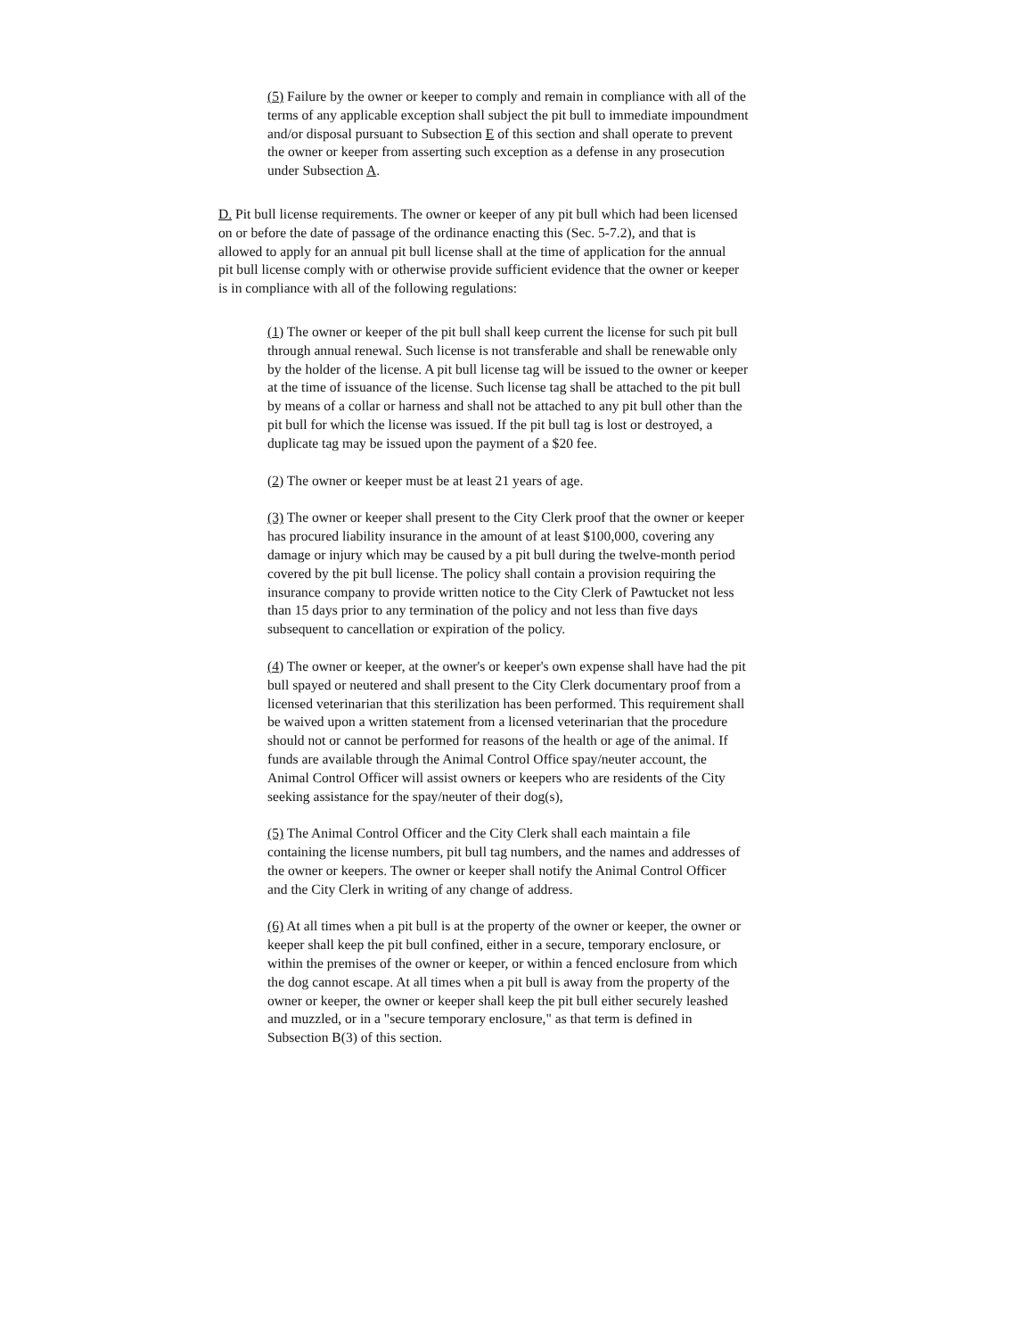(5) Failure by the owner or keeper to comply and remain in compliance with all of the terms of any applicable exception shall subject the pit bull to immediate impoundment and/or disposal pursuant to Subsection E of this section and shall operate to prevent the owner or keeper from asserting such exception as a defense in any prosecution under Subsection A.
D. Pit bull license requirements. The owner or keeper of any pit bull which had been licensed on or before the date of passage of the ordinance enacting this (Sec. 5-7.2), and that is allowed to apply for an annual pit bull license shall at the time of application for the annual pit bull license comply with or otherwise provide sufficient evidence that the owner or keeper is in compliance with all of the following regulations:
(1) The owner or keeper of the pit bull shall keep current the license for such pit bull through annual renewal. Such license is not transferable and shall be renewable only by the holder of the license. A pit bull license tag will be issued to the owner or keeper at the time of issuance of the license. Such license tag shall be attached to the pit bull by means of a collar or harness and shall not be attached to any pit bull other than the pit bull for which the license was issued. If the pit bull tag is lost or destroyed, a duplicate tag may be issued upon the payment of a $20 fee.
(2) The owner or keeper must be at least 21 years of age.
(3) The owner or keeper shall present to the City Clerk proof that the owner or keeper has procured liability insurance in the amount of at least $100,000, covering any damage or injury which may be caused by a pit bull during the twelve-month period covered by the pit bull license. The policy shall contain a provision requiring the insurance company to provide written notice to the City Clerk of Pawtucket not less than 15 days prior to any termination of the policy and not less than five days subsequent to cancellation or expiration of the policy.
(4) The owner or keeper, at the owner's or keeper's own expense shall have had the pit bull spayed or neutered and shall present to the City Clerk documentary proof from a licensed veterinarian that this sterilization has been performed. This requirement shall be waived upon a written statement from a licensed veterinarian that the procedure should not or cannot be performed for reasons of the health or age of the animal. If funds are available through the Animal Control Office spay/neuter account, the Animal Control Officer will assist owners or keepers who are residents of the City seeking assistance for the spay/neuter of their dog(s),
(5) The Animal Control Officer and the City Clerk shall each maintain a file containing the license numbers, pit bull tag numbers, and the names and addresses of the owner or keepers. The owner or keeper shall notify the Animal Control Officer and the City Clerk in writing of any change of address.
(6) At all times when a pit bull is at the property of the owner or keeper, the owner or keeper shall keep the pit bull confined, either in a secure, temporary enclosure, or within the premises of the owner or keeper, or within a fenced enclosure from which the dog cannot escape. At all times when a pit bull is away from the property of the owner or keeper, the owner or keeper shall keep the pit bull either securely leashed and muzzled, or in a "secure temporary enclosure," as that term is defined in Subsection B(3) of this section.